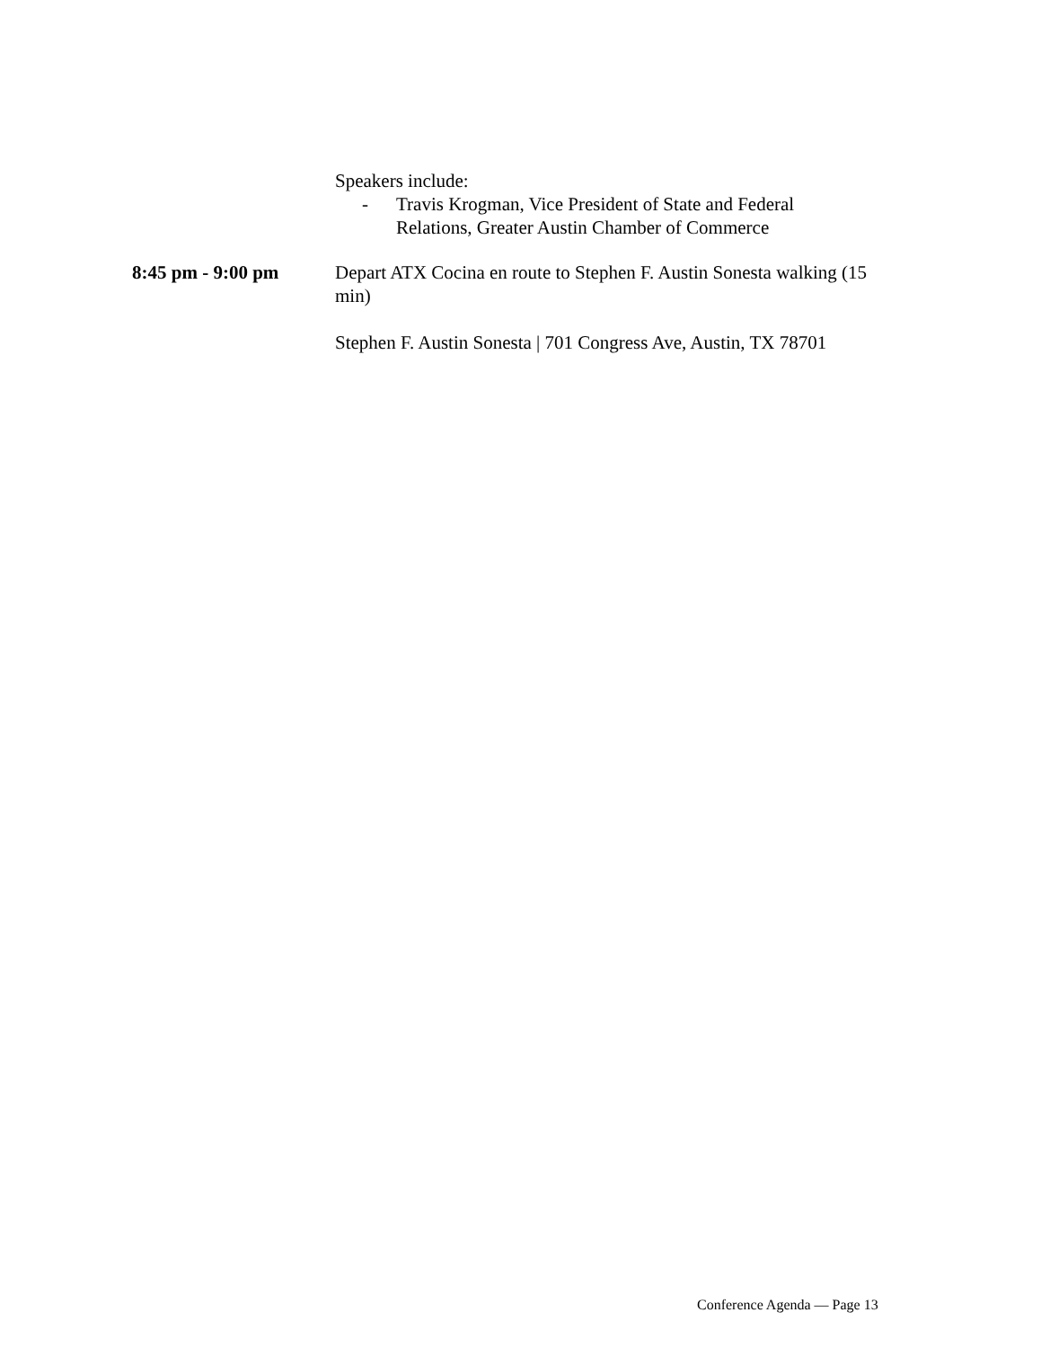Speakers include:
- Travis Krogman, Vice President of State and Federal
Relations, Greater Austin Chamber of Commerce
8:45 pm - 9:00 pm Depart ATX Cocina en route to Stephen F. Austin Sonesta walking (15 min)
Stephen F. Austin Sonesta | 701 Congress Ave, Austin, TX 78701
Conference Agenda — Page 13